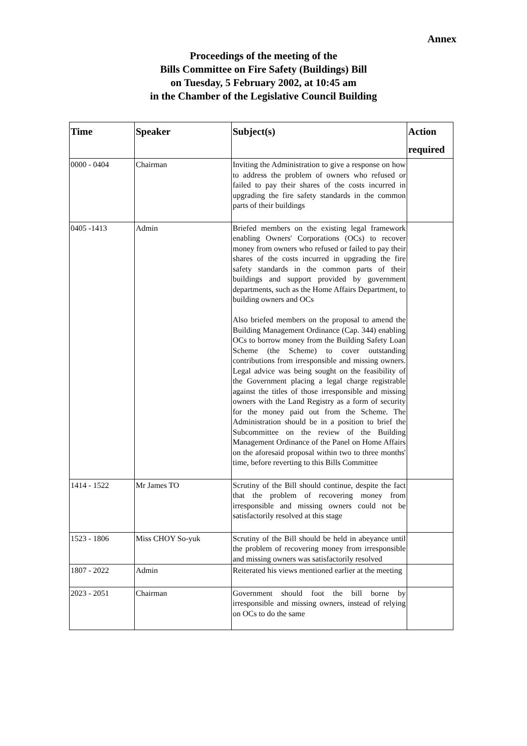Annex
Proceedings of the meeting of the
Bills Committee on Fire Safety (Buildings) Bill
on Tuesday, 5 February 2002, at 10:45 am
in the Chamber of the Legislative Council Building
| Time | Speaker | Subject(s) | Action required |
| --- | --- | --- | --- |
| 0000 - 0404 | Chairman | Inviting the Administration to give a response on how to address the problem of owners who refused or failed to pay their shares of the costs incurred in upgrading the fire safety standards in the common parts of their buildings | |
| 0405 -1413 | Admin | Briefed members on the existing legal framework enabling Owners' Corporations (OCs) to recover money from owners who refused or failed to pay their shares of the costs incurred in upgrading the fire safety standards in the common parts of their buildings and support provided by government departments, such as the Home Affairs Department, to building owners and OCs Also briefed members on the proposal to amend the Building Management Ordinance (Cap. 344) enabling OCs to borrow money from the Building Safety Loan Scheme (the Scheme) to cover outstanding contributions from irresponsible and missing owners. Legal advice was being sought on the feasibility of the Government placing a legal charge registrable against the titles of those irresponsible and missing owners with the Land Registry as a form of security for the money paid out from the Scheme. The Administration should be in a position to brief the Subcommittee on the review of the Building Management Ordinance of the Panel on Home Affairs on the aforesaid proposal within two to three months' time, before reverting to this Bills Committee | |
| 1414 - 1522 | Mr James TO | Scrutiny of the Bill should continue, despite the fact that the problem of recovering money from irresponsible and missing owners could not be satisfactorily resolved at this stage | |
| 1523 - 1806 | Miss CHOY So-yuk | Scrutiny of the Bill should be held in abeyance until the problem of recovering money from irresponsible and missing owners was satisfactorily resolved | |
| 1807 - 2022 | Admin | Reiterated his views mentioned earlier at the meeting | |
| 2023 - 2051 | Chairman | Government should foot the bill borne by irresponsible and missing owners, instead of relying on OCs to do the same | |